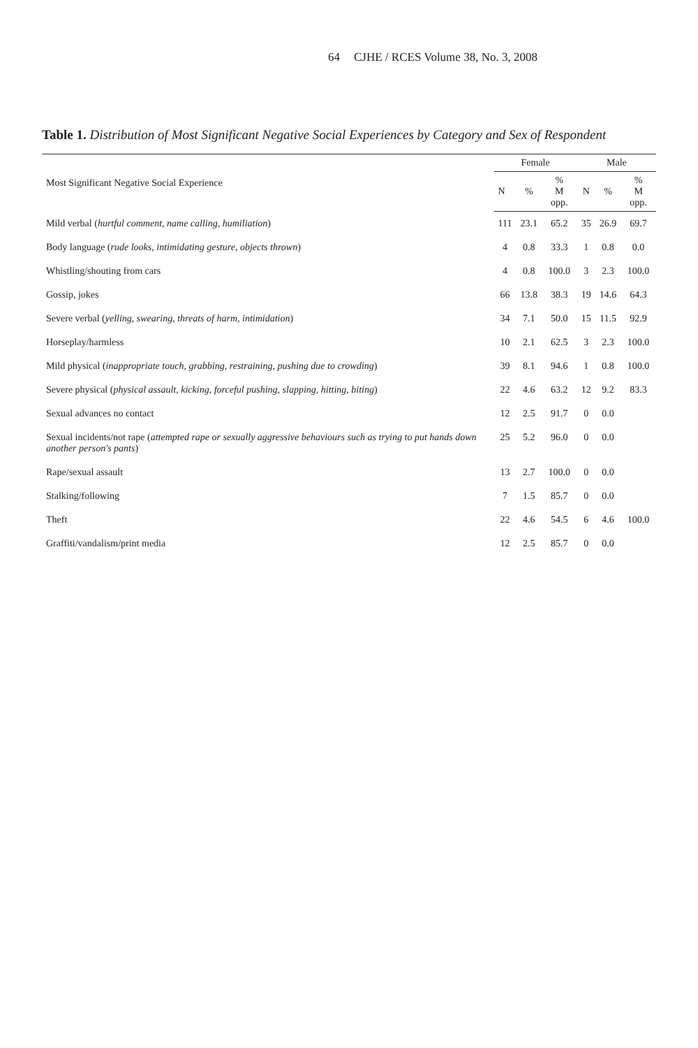64 CJHE / RCES Volume 38, No. 3, 2008
Table 1. Distribution of Most Significant Negative Social Experiences by Category and Sex of Respondent
| Most Significant Negative Social Experience | Female | | | Male | | |
| --- | --- | --- | --- | --- | --- | --- |
| | N | % | % M opp. | N | % | % M opp. |
| Mild verbal ( hurtful comment, name calling, humiliation ) | 111 | 23.1 | 65.2 | 35 | 26.9 | 69.7 |
| Body language ( rude looks, intimidating gesture, objects thrown ) | 4 | 0.8 | 33.3 | 1 | 0.8 | 0.0 |
| Whistling/shouting from cars | 4 | 0.8 | 100.0 | 3 | 2.3 | 100.0 |
| Gossip, jokes | 66 | 13.8 | 38.3 | 19 | 14.6 | 64.3 |
| Severe verbal ( yelling, swearing, threats of harm, intimidation ) | 34 | 7.1 | 50.0 | 15 | 11.5 | 92.9 |
| Horseplay/harmless | 10 | 2.1 | 62.5 | 3 | 2.3 | 100.0 |
| Mild physical ( inappropriate touch, grabbing, restraining, pushing due to crowding ) | 39 | 8.1 | 94.6 | 1 | 0.8 | 100.0 |
| Severe physical ( physical assault, kicking, forceful pushing, slapping, hitting, biting ) | 22 | 4.6 | 63.2 | 12 | 9.2 | 83.3 |
| Sexual advances no contact | 12 | 2.5 | 91.7 | 0 | 0.0 | |
| Sexual incidents/not rape ( attempted rape or sexually aggressive behaviours such as trying to put hands down another person's pants ) | 25 | 5.2 | 96.0 | 0 | 0.0 | |
| Rape/sexual assault | 13 | 2.7 | 100.0 | 0 | 0.0 | |
| Stalking/following | 7 | 1.5 | 85.7 | 0 | 0.0 | |
| Theft | 22 | 4.6 | 54.5 | 6 | 4.6 | 100.0 |
| Graffiti/vandalism/print media | 12 | 2.5 | 85.7 | 0 | 0.0 | |